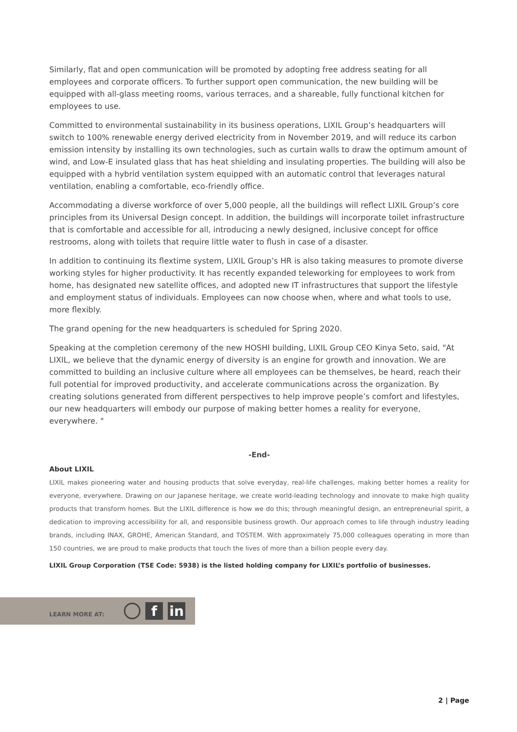Similarly, flat and open communication will be promoted by adopting free address seating for all employees and corporate officers. To further support open communication, the new building will be equipped with all-glass meeting rooms, various terraces, and a shareable, fully functional kitchen for employees to use.
Committed to environmental sustainability in its business operations, LIXIL Group’s headquarters will switch to 100% renewable energy derived electricity from in November 2019, and will reduce its carbon emission intensity by installing its own technologies, such as curtain walls to draw the optimum amount of wind, and Low-E insulated glass that has heat shielding and insulating properties. The building will also be equipped with a hybrid ventilation system equipped with an automatic control that leverages natural ventilation, enabling a comfortable, eco-friendly office.
Accommodating a diverse workforce of over 5,000 people, all the buildings will reflect LIXIL Group’s core principles from its Universal Design concept. In addition, the buildings will incorporate toilet infrastructure that is comfortable and accessible for all, introducing a newly designed, inclusive concept for office restrooms, along with toilets that require little water to flush in case of a disaster.
In addition to continuing its flextime system, LIXIL Group’s HR is also taking measures to promote diverse working styles for higher productivity. It has recently expanded teleworking for employees to work from home, has designated new satellite offices, and adopted new IT infrastructures that support the lifestyle and employment status of individuals. Employees can now choose when, where and what tools to use, more flexibly.
The grand opening for the new headquarters is scheduled for Spring 2020.
Speaking at the completion ceremony of the new HOSHI building, LIXIL Group CEO Kinya Seto, said, "At LIXIL, we believe that the dynamic energy of diversity is an engine for growth and innovation. We are committed to building an inclusive culture where all employees can be themselves, be heard, reach their full potential for improved productivity, and accelerate communications across the organization. By creating solutions generated from different perspectives to help improve people’s comfort and lifestyles, our new headquarters will embody our purpose of making better homes a reality for everyone, everywhere. "
-End-
About LIXIL
LIXIL makes pioneering water and housing products that solve everyday, real-life challenges, making better homes a reality for everyone, everywhere. Drawing on our Japanese heritage, we create world-leading technology and innovate to make high quality products that transform homes. But the LIXIL difference is how we do this; through meaningful design, an entrepreneurial spirit, a dedication to improving accessibility for all, and responsible business growth. Our approach comes to life through industry leading brands, including INAX, GROHE, American Standard, and TOSTEM. With approximately 75,000 colleagues operating in more than 150 countries, we are proud to make products that touch the lives of more than a billion people every day.
LIXIL Group Corporation (TSE Code: 5938) is the listed holding company for LIXIL’s portfolio of businesses.
LEARN MORE AT:
f in
2 | Page